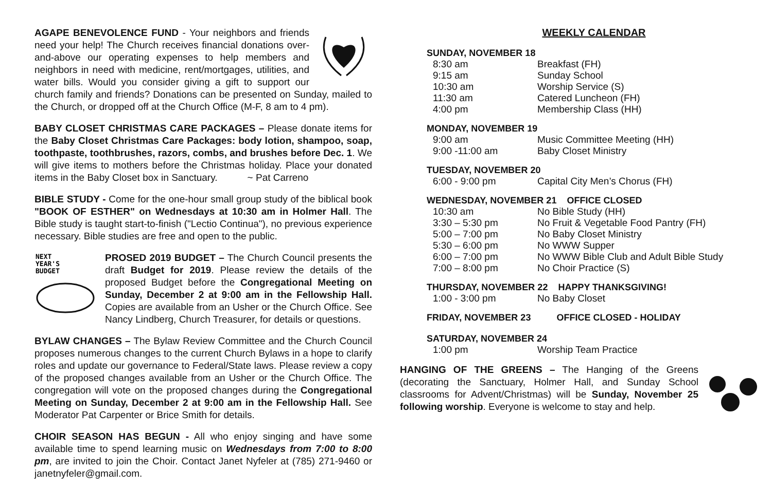AGAPE BENEVOLENCE FUND - Your neighbors and friends need your help! The Church receives financial donations over-and-above our operating expenses to help members and neighbors in need with medicine, rent/mortgages, utilities, and water bills. Would you consider giving a gift to support our church family and friends? Donations can be presented on Sunday, mailed to the Church, or dropped off at the Church Office (M-F, 8 am to 4 pm).
BABY CLOSET CHRISTMAS CARE PACKAGES – Please donate items for the Baby Closet Christmas Care Packages: body lotion, shampoo, soap, toothpaste, toothbrushes, razors, combs, and brushes before Dec. 1. We will give items to mothers before the Christmas holiday. Place your donated items in the Baby Closet box in Sanctuary. ~ Pat Carreno
BIBLE STUDY - Come for the one-hour small group study of the biblical book "BOOK OF ESTHER" on Wednesdays at 10:30 am in Holmer Hall. The Bible study is taught start-to-finish ("Lectio Continua"), no previous experience necessary. Bible studies are free and open to the public.
NEXT
YEAR'S
BUDGET
PROSED 2019 BUDGET – The Church Council presents the draft Budget for 2019. Please review the details of the proposed Budget before the Congregational Meeting on Sunday, December 2 at 9:00 am in the Fellowship Hall. Copies are available from an Usher or the Church Office. See Nancy Lindberg, Church Treasurer, for details or questions.
BYLAW CHANGES – The Bylaw Review Committee and the Church Council proposes numerous changes to the current Church Bylaws in a hope to clarify roles and update our governance to Federal/State laws. Please review a copy of the proposed changes available from an Usher or the Church Office. The congregation will vote on the proposed changes during the Congregational Meeting on Sunday, December 2 at 9:00 am in the Fellowship Hall. See Moderator Pat Carpenter or Brice Smith for details.
CHOIR SEASON HAS BEGUN - All who enjoy singing and have some available time to spend learning music on Wednesdays from 7:00 to 8:00 pm, are invited to join the Choir. Contact Janet Nyfeler at (785) 271-9460 or janetnyfeler@gmail.com.
WEEKLY CALENDAR
SUNDAY, NOVEMBER 18
| 8:30 am | Breakfast (FH) |
| 9:15 am | Sunday School |
| 10:30 am | Worship Service (S) |
| 11:30 am | Catered Luncheon (FH) |
| 4:00 pm | Membership Class (HH) |
MONDAY, NOVEMBER 19
| 9:00 am | Music Committee Meeting (HH) |
| 9:00 -11:00 am | Baby Closet Ministry |
TUESDAY, NOVEMBER 20
| 6:00 - 9:00 pm | Capital City Men’s Chorus (FH) |
WEDNESDAY, NOVEMBER 21 OFFICE CLOSED
| 10:30 am | No Bible Study (HH) |
| 3:30 – 5:30 pm | No Fruit & Vegetable Food Pantry (FH) |
| 5:00 – 7:00 pm | No Baby Closet Ministry |
| 5:30 – 6:00 pm | No WWW Supper |
| 6:00 – 7:00 pm | No WWW Bible Club and Adult Bible Study |
| 7:00 – 8:00 pm | No Choir Practice (S) |
THURSDAY, NOVEMBER 22 HAPPY THANKSGIVING!
| 1:00 - 3:00 pm | No Baby Closet |
FRIDAY, NOVEMBER 23 OFFICE CLOSED - HOLIDAY
SATURDAY, NOVEMBER 24
| 1:00 pm | Worship Team Practice |
HANGING OF THE GREENS – The Hanging of the Greens (decorating the Sanctuary, Holmer Hall, and Sunday School classrooms for Advent/Christmas) will be Sunday, November 25 following worship. Everyone is welcome to stay and help.